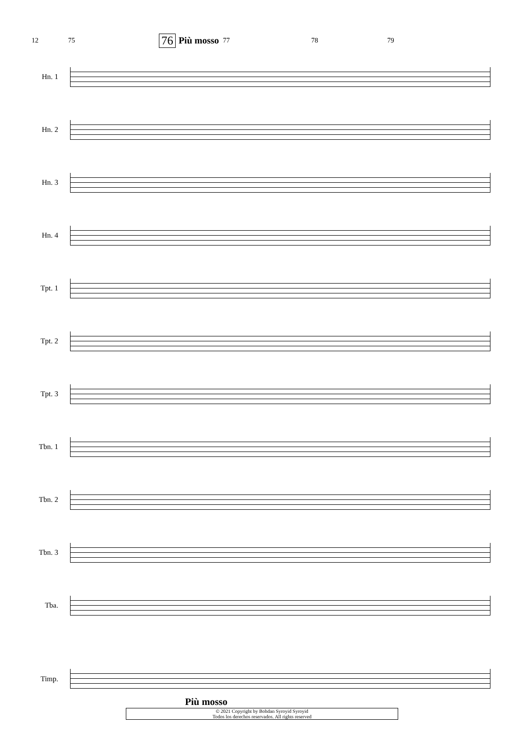12 75 76 Più mosso 77 78 79
Hn. 1
Hn. 2
Hn. 3
Hn. 4
Tpt. 1
Tpt. 2
Tpt. 3
Tbn. 1
Tbn. 2
Tbn. 3
Tba.
Timp.
Più mosso
© 2021 Copyright by Bohdan Syroyid Syroyid
Todos los derechos reservados. All rights reserved